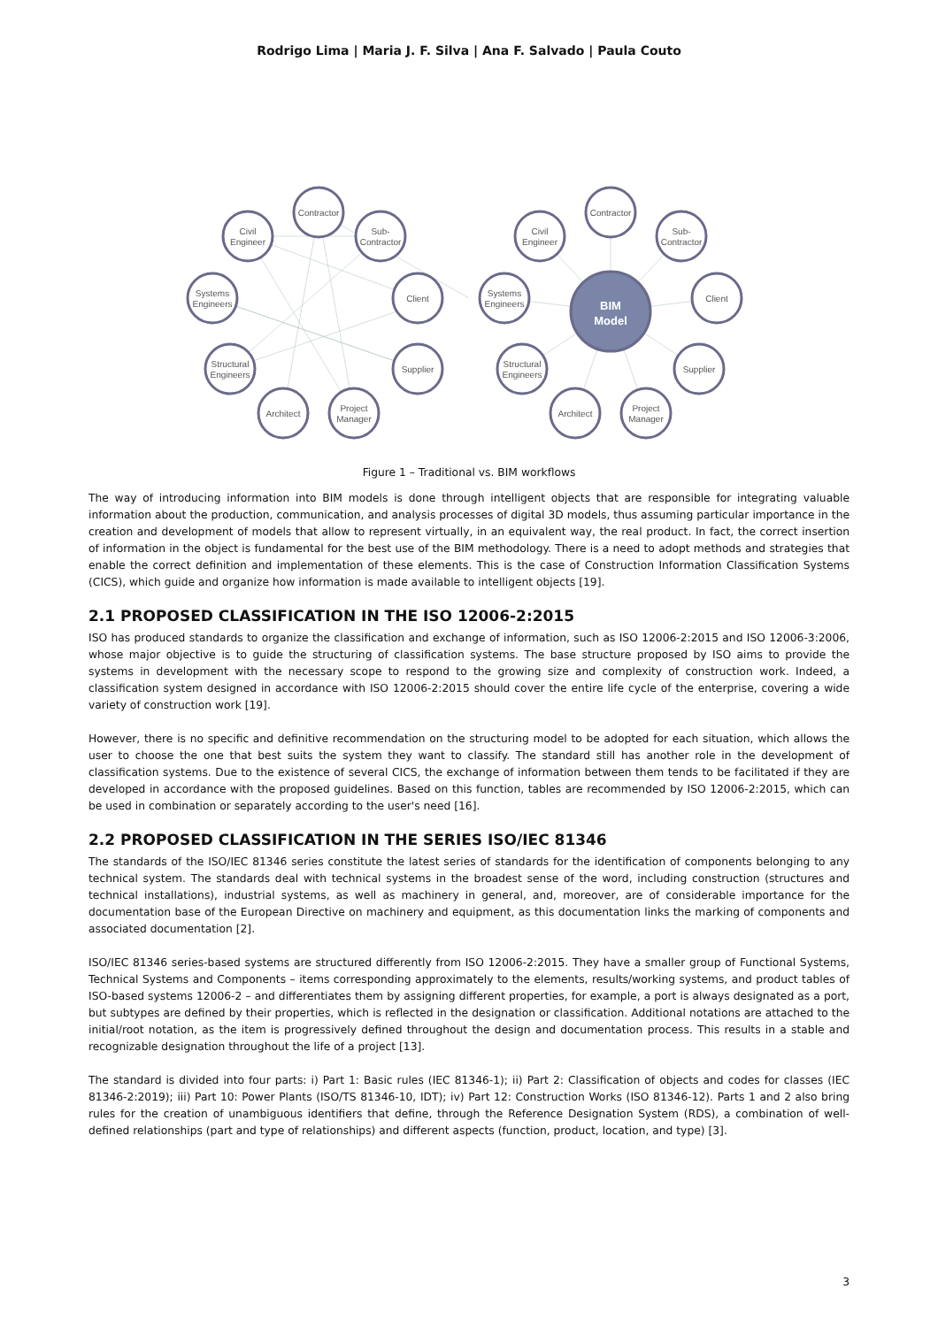Rodrigo Lima | Maria J. F. Silva | Ana F. Salvado | Paula Couto
Contractor
Civil
Engineer
Sub-
Contractor
Systems
Engineers
Client
Structural
Engineers
Supplier
Architect
Project
Manager
Contractor
Civil
Engineer
Sub-
Contractor
Systems
Engineers
Client
Structural
Engineers
Supplier
Architect
Project
Manager
BIM
Model
Figure 1 – Traditional vs. BIM workflows
The way of introducing information into BIM models is done through intelligent objects that are responsible for integrating valuable information about the production, communication, and analysis processes of digital 3D models, thus assuming particular importance in the creation and development of models that allow to represent virtually, in an equivalent way, the real product. In fact, the correct insertion of information in the object is fundamental for the best use of the BIM methodology. There is a need to adopt methods and strategies that enable the correct definition and implementation of these elements. This is the case of Construction Information Classification Systems (CICS), which guide and organize how information is made available to intelligent objects [19].
2.1 PROPOSED CLASSIFICATION IN THE ISO 12006-2:2015
ISO has produced standards to organize the classification and exchange of information, such as ISO 12006-2:2015 and ISO 12006-3:2006, whose major objective is to guide the structuring of classification systems. The base structure proposed by ISO aims to provide the systems in development with the necessary scope to respond to the growing size and complexity of construction work. Indeed, a classification system designed in accordance with ISO 12006-2:2015 should cover the entire life cycle of the enterprise, covering a wide variety of construction work [19].
However, there is no specific and definitive recommendation on the structuring model to be adopted for each situation, which allows the user to choose the one that best suits the system they want to classify. The standard still has another role in the development of classification systems. Due to the existence of several CICS, the exchange of information between them tends to be facilitated if they are developed in accordance with the proposed guidelines. Based on this function, tables are recommended by ISO 12006-2:2015, which can be used in combination or separately according to the user's need [16].
2.2 PROPOSED CLASSIFICATION IN THE SERIES ISO/IEC 81346
The standards of the ISO/IEC 81346 series constitute the latest series of standards for the identification of components belonging to any technical system. The standards deal with technical systems in the broadest sense of the word, including construction (structures and technical installations), industrial systems, as well as machinery in general, and, moreover, are of considerable importance for the documentation base of the European Directive on machinery and equipment, as this documentation links the marking of components and associated documentation [2].
ISO/IEC 81346 series-based systems are structured differently from ISO 12006-2:2015. They have a smaller group of Functional Systems, Technical Systems and Components – items corresponding approximately to the elements, results/working systems, and product tables of ISO-based systems 12006-2 – and differentiates them by assigning different properties, for example, a port is always designated as a port, but subtypes are defined by their properties, which is reflected in the designation or classification. Additional notations are attached to the initial/root notation, as the item is progressively defined throughout the design and documentation process. This results in a stable and recognizable designation throughout the life of a project [13].
The standard is divided into four parts: i) Part 1: Basic rules (IEC 81346-1); ii) Part 2: Classification of objects and codes for classes (IEC 81346-2:2019); iii) Part 10: Power Plants (ISO/TS 81346-10, IDT); iv) Part 12: Construction Works (ISO 81346-12). Parts 1 and 2 also bring rules for the creation of unambiguous identifiers that define, through the Reference Designation System (RDS), a combination of well-defined relationships (part and type of relationships) and different aspects (function, product, location, and type) [3].
3